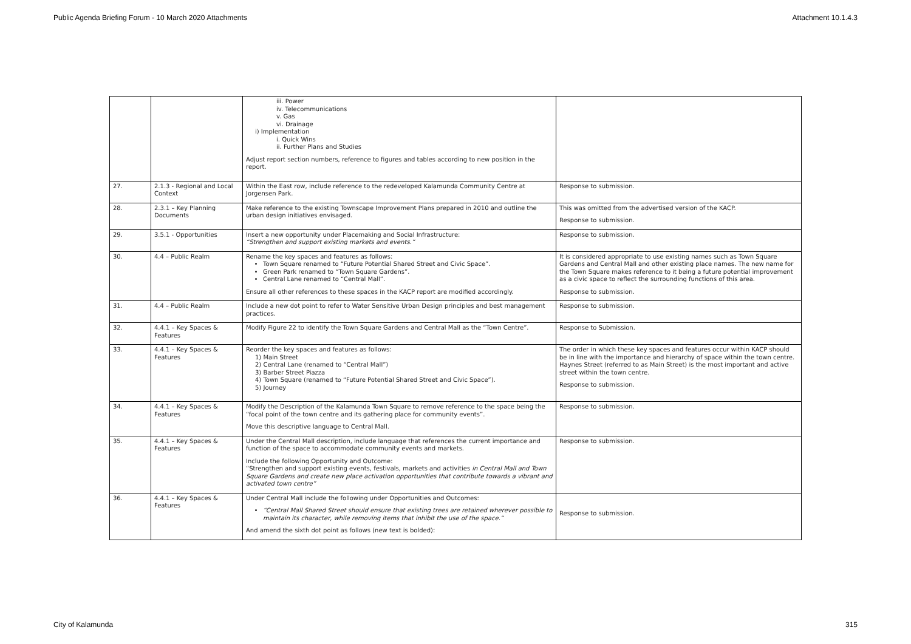Public Agenda Briefing Forum - 10 March 2020 Attachments Attachment 10.1.4.3
| | | iii. Power iv. Telecommunications v. Gas vi. Drainage i) Implementation i. Quick Wins ii. Further Plans and Studies Adjust report section numbers, reference to figures and tables according to new position in the report. | |
| 27. | 2.1.3 - Regional and Local Context | Within the East row, include reference to the redeveloped Kalamunda Community Centre at Jorgensen Park. | Response to submission. |
| 28. | 2.3.1 – Key Planning Documents | Make reference to the existing Townscape Improvement Plans prepared in 2010 and outline the urban design initiatives envisaged. | This was omitted from the advertised version of the KACP. Response to submission. |
| 29. | 3.5.1 - Opportunities | Insert a new opportunity under Placemaking and Social Infrastructure: “Strengthen and support existing markets and events.” | Response to submission. |
| 30. | 4.4 – Public Realm | Rename the key spaces and features as follows: Town Square renamed to “Future Potential Shared Street and Civic Space”. Green Park renamed to “Town Square Gardens”. Central Lane renamed to “Central Mall”. Ensure all other references to these spaces in the KACP report are modified accordingly. | It is considered appropriate to use existing names such as Town Square Gardens and Central Mall and other existing place names. The new name for the Town Square makes reference to it being a future potential improvement as a civic space to reflect the surrounding functions of this area. Response to submission. |
| 31. | 4.4 – Public Realm | Include a new dot point to refer to Water Sensitive Urban Design principles and best management practices. | Response to submission. |
| 32. | 4.4.1 – Key Spaces & Features | Modify Figure 22 to identify the Town Square Gardens and Central Mall as the “Town Centre”. | Response to Submission. |
| 33. | 4.4.1 – Key Spaces & Features | Reorder the key spaces and features as follows: 1) Main Street 2) Central Lane (renamed to “Central Mall”) 3) Barber Street Piazza 4) Town Square (renamed to “Future Potential Shared Street and Civic Space”). 5) Journey | The order in which these key spaces and features occur within KACP should be in line with the importance and hierarchy of space within the town centre. Haynes Street (referred to as Main Street) is the most important and active street within the town centre. Response to submission. |
| 34. | 4.4.1 – Key Spaces & Features | Modify the Description of the Kalamunda Town Square to remove reference to the space being the “focal point of the town centre and its gathering place for community events”. Move this descriptive language to Central Mall. | Response to submission. |
| 35. | 4.4.1 – Key Spaces & Features | Under the Central Mall description, include language that references the current importance and function of the space to accommodate community events and markets. Include the following Opportunity and Outcome: “Strengthen and support existing events, festivals, markets and activities in Central Mall and Town Square Gardens and create new place activation opportunities that contribute towards a vibrant and activated town centre” | Response to submission. |
| 36. | 4.4.1 – Key Spaces & Features | Under Central Mall include the following under Opportunities and Outcomes: “Central Mall Shared Street should ensure that existing trees are retained wherever possible to maintain its character, while removing items that inhibit the use of the space.” And amend the sixth dot point as follows (new text is bolded): | Response to submission. |
City of Kalamunda 315